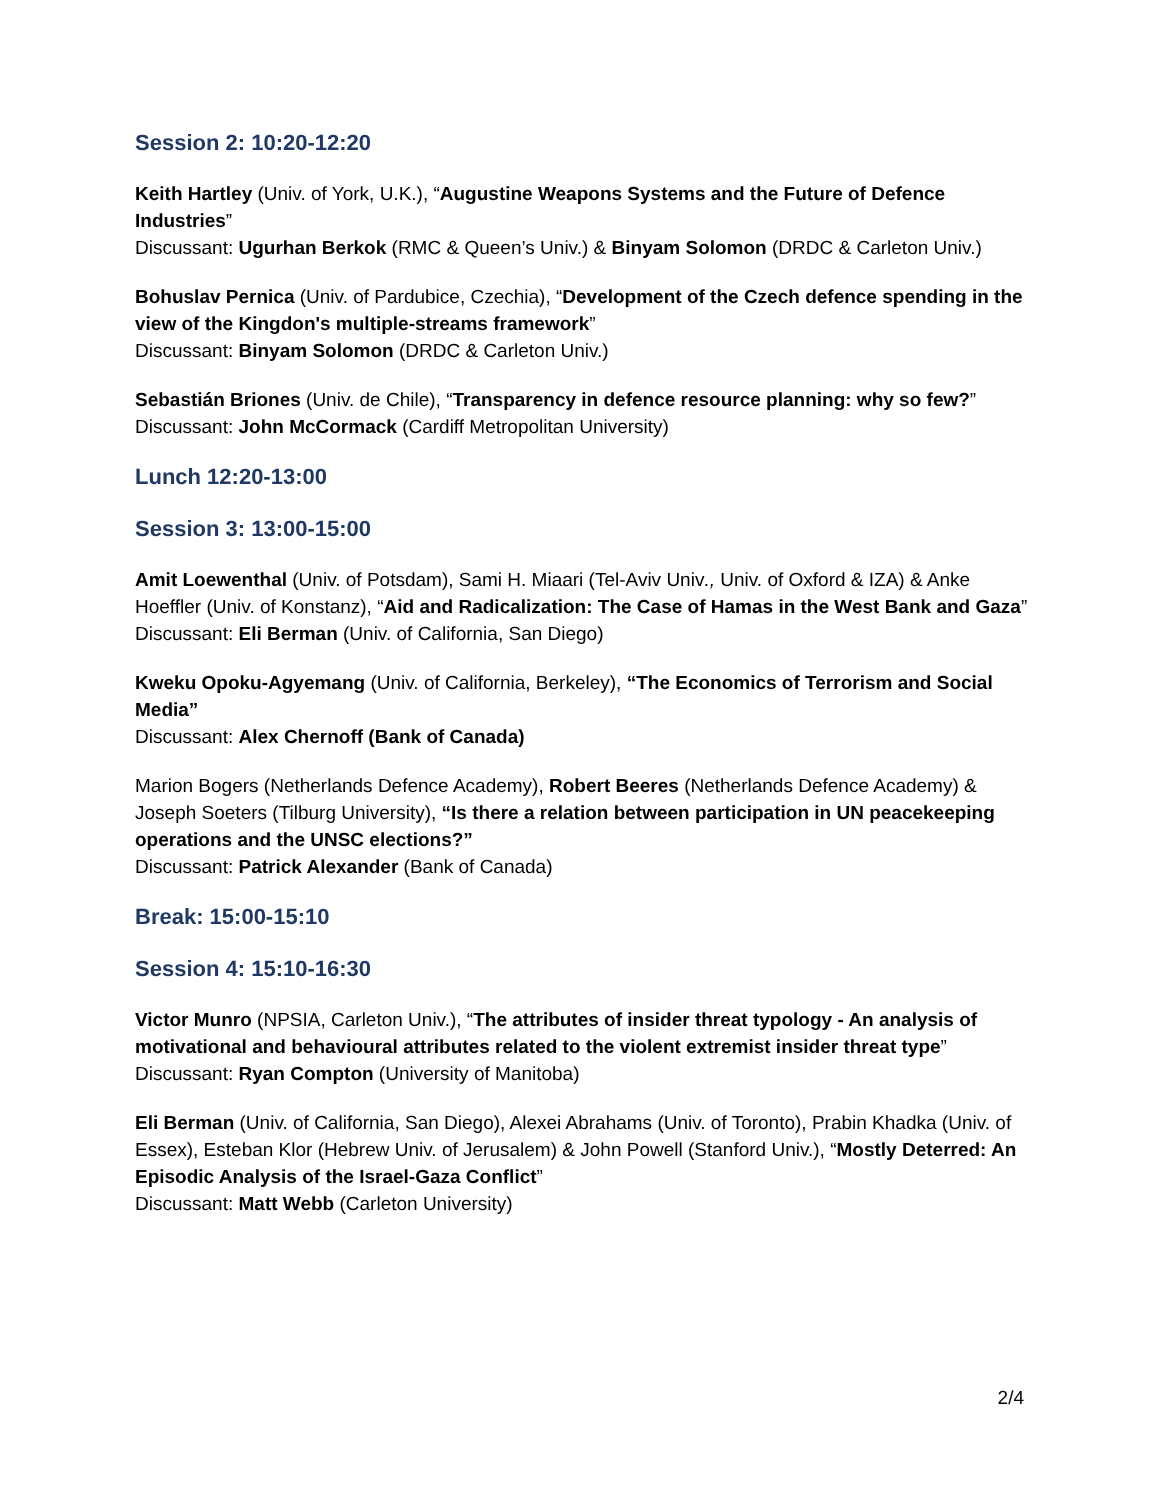Session 2: 10:20-12:20
Keith Hartley (Univ. of York, U.K.), “Augustine Weapons Systems and the Future of Defence Industries”
Discussant: Ugurhan Berkok (RMC & Queen’s Univ.) & Binyam Solomon (DRDC & Carleton Univ.)
Bohuslav Pernica (Univ. of Pardubice, Czechia), “Development of the Czech defence spending in the view of the Kingdon's multiple-streams framework”
Discussant: Binyam Solomon (DRDC & Carleton Univ.)
Sebastián Briones (Univ. de Chile), “Transparency in defence resource planning: why so few?”
Discussant: John McCormack (Cardiff Metropolitan University)
Lunch 12:20-13:00
Session 3: 13:00-15:00
Amit Loewenthal (Univ. of Potsdam), Sami H. Miaari (Tel-Aviv Univ., Univ. of Oxford & IZA) & Anke Hoeffler (Univ. of Konstanz), “Aid and Radicalization: The Case of Hamas in the West Bank and Gaza”
Discussant: Eli Berman (Univ. of California, San Diego)
Kweku Opoku-Agyemang (Univ. of California, Berkeley), “The Economics of Terrorism and Social Media”
Discussant: Alex Chernoff (Bank of Canada)
Marion Bogers (Netherlands Defence Academy), Robert Beeres (Netherlands Defence Academy) & Joseph Soeters (Tilburg University), “Is there a relation between participation in UN peacekeeping operations and the UNSC elections?”
Discussant: Patrick Alexander (Bank of Canada)
Break: 15:00-15:10
Session 4: 15:10-16:30
Victor Munro (NPSIA, Carleton Univ.), “The attributes of insider threat typology - An analysis of motivational and behavioural attributes related to the violent extremist insider threat type”
Discussant: Ryan Compton (University of Manitoba)
Eli Berman (Univ. of California, San Diego), Alexei Abrahams (Univ. of Toronto), Prabin Khadka (Univ. of Essex), Esteban Klor (Hebrew Univ. of Jerusalem) & John Powell (Stanford Univ.), “Mostly Deterred: An Episodic Analysis of the Israel-Gaza Conflict”
Discussant: Matt Webb (Carleton University)
2/4